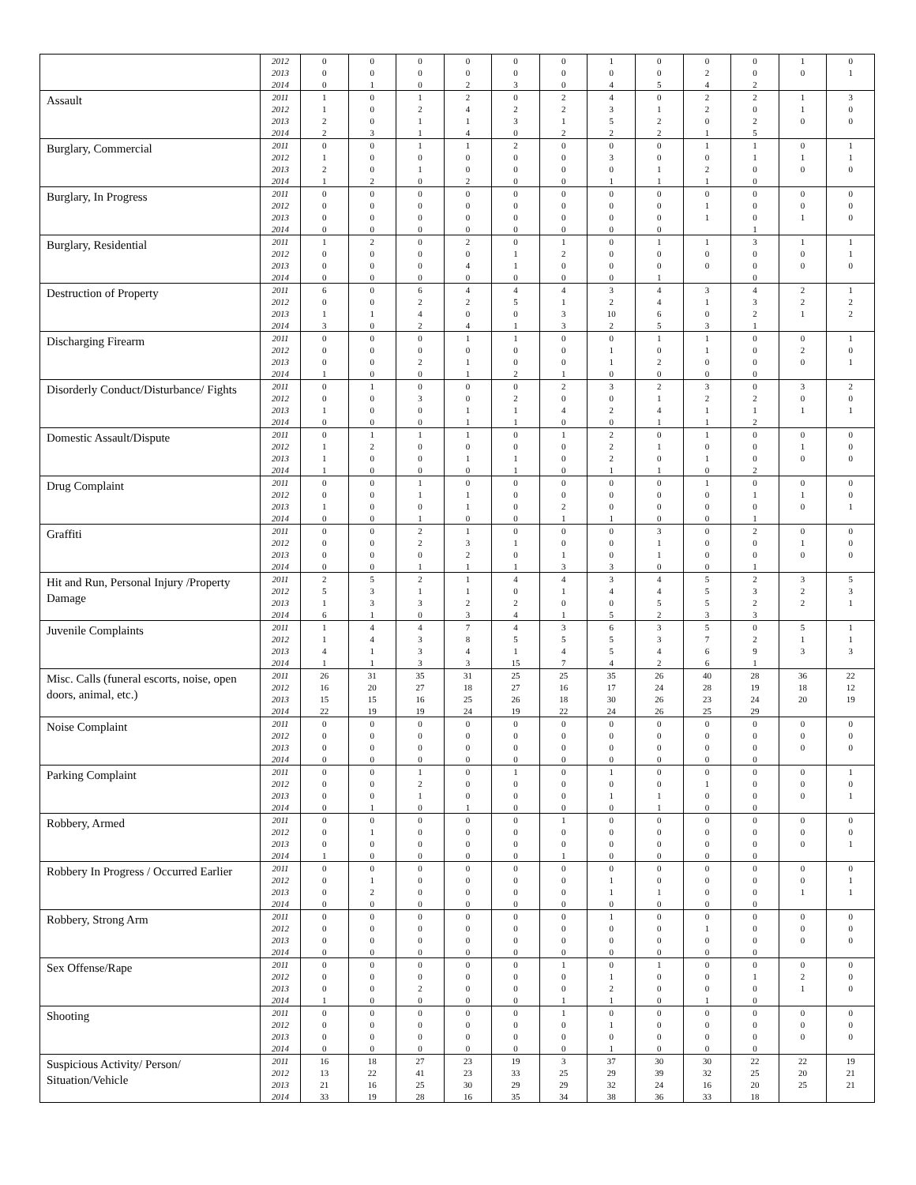| | 2012 | 0 | 0 | 0 | 0 | 0 | 0 | 1 | 0 | 0 | 0 | 1 | 0 |
| | 2013 | 0 | 0 | 0 | 0 | 0 | 0 | 0 | 0 | 2 | 0 | 0 | 1 |
| | 2014 | 0 | 1 | 0 | 2 | 3 | 0 | 4 | 5 | 4 | 2 | | |
| Assault | 2011 | 1 | 0 | 1 | 2 | 0 | 2 | 4 | 0 | 2 | 2 | 1 | 3 |
| | 2012 | 1 | 0 | 2 | 4 | 2 | 2 | 3 | 1 | 2 | 0 | 1 | 0 |
| | 2013 | 2 | 0 | 1 | 1 | 3 | 1 | 5 | 2 | 0 | 2 | 0 | 0 |
| | 2014 | 2 | 3 | 1 | 4 | 0 | 2 | 2 | 2 | 1 | 5 | | |
| Burglary, Commercial | 2011 | 0 | 0 | 1 | 1 | 2 | 0 | 0 | 0 | 1 | 1 | 0 | 1 |
| | 2012 | 1 | 0 | 0 | 0 | 0 | 0 | 3 | 0 | 0 | 1 | 1 | 1 |
| | 2013 | 2 | 0 | 1 | 0 | 0 | 0 | 0 | 1 | 2 | 0 | 0 | 0 |
| | 2014 | 1 | 2 | 0 | 2 | 0 | 0 | 1 | 1 | 1 | 0 | | |
| Burglary, In Progress | 2011 | 0 | 0 | 0 | 0 | 0 | 0 | 0 | 0 | 0 | 0 | 0 | 0 |
| | 2012 | 0 | 0 | 0 | 0 | 0 | 0 | 0 | 0 | 1 | 0 | 0 | 0 |
| | 2013 | 0 | 0 | 0 | 0 | 0 | 0 | 0 | 0 | 1 | 0 | 1 | 0 |
| | 2014 | 0 | 0 | 0 | 0 | 0 | 0 | 0 | 0 | | 1 | | |
| Burglary, Residential | 2011 | 1 | 2 | 0 | 2 | 0 | 1 | 0 | 1 | 1 | 3 | 1 | 1 |
| | 2012 | 0 | 0 | 0 | 0 | 1 | 2 | 0 | 0 | 0 | 0 | 0 | 1 |
| | 2013 | 0 | 0 | 0 | 4 | 1 | 0 | 0 | 0 | 0 | 0 | 0 | 0 |
| | 2014 | 0 | 0 | 0 | 0 | 0 | 0 | 0 | 1 | | 0 | | |
| Destruction of Property | 2011 | 6 | 0 | 6 | 4 | 4 | 4 | 3 | 4 | 3 | 4 | 2 | 1 |
| | 2012 | 0 | 0 | 2 | 2 | 5 | 1 | 2 | 4 | 1 | 3 | 2 | 2 |
| | 2013 | 1 | 1 | 4 | 0 | 0 | 3 | 10 | 6 | 0 | 2 | 1 | 2 |
| | 2014 | 3 | 0 | 2 | 4 | 1 | 3 | 2 | 5 | 3 | 1 | | |
| Discharging Firearm | 2011 | 0 | 0 | 0 | 1 | 1 | 0 | 0 | 1 | 1 | 0 | 0 | 1 |
| | 2012 | 0 | 0 | 0 | 0 | 0 | 0 | 1 | 0 | 1 | 0 | 2 | 0 |
| | 2013 | 0 | 0 | 2 | 1 | 0 | 0 | 1 | 2 | 0 | 0 | 0 | 1 |
| | 2014 | 1 | 0 | 0 | 1 | 2 | 1 | 0 | 0 | 0 | 0 | | |
| Disorderly Conduct/Disturbance/ Fights | 2011 | 0 | 1 | 0 | 0 | 0 | 2 | 3 | 2 | 3 | 0 | 3 | 2 |
| | 2012 | 0 | 0 | 3 | 0 | 2 | 0 | 0 | 1 | 2 | 2 | 0 | 0 |
| | 2013 | 1 | 0 | 0 | 1 | 1 | 4 | 2 | 4 | 1 | 1 | 1 | 1 |
| | 2014 | 0 | 0 | 0 | 1 | 1 | 0 | 0 | 1 | 1 | 2 | | |
| Domestic Assault/Dispute | 2011 | 0 | 1 | 1 | 1 | 0 | 1 | 2 | 0 | 1 | 0 | 0 | 0 |
| | 2012 | 1 | 2 | 0 | 0 | 0 | 0 | 2 | 1 | 0 | 0 | 1 | 0 |
| | 2013 | 1 | 0 | 0 | 1 | 1 | 0 | 2 | 0 | 1 | 0 | 0 | 0 |
| | 2014 | 1 | 0 | 0 | 0 | 1 | 0 | 1 | 1 | 0 | 2 | | |
| Drug Complaint | 2011 | 0 | 0 | 1 | 0 | 0 | 0 | 0 | 0 | 1 | 0 | 0 | 0 |
| | 2012 | 0 | 0 | 1 | 1 | 0 | 0 | 0 | 0 | 0 | 1 | 1 | 0 |
| | 2013 | 1 | 0 | 0 | 1 | 0 | 2 | 0 | 0 | 0 | 0 | 0 | 1 |
| | 2014 | 0 | 0 | 1 | 0 | 0 | 1 | 1 | 0 | 0 | 1 | | |
| Graffiti | 2011 | 0 | 0 | 2 | 1 | 0 | 0 | 0 | 3 | 0 | 2 | 0 | 0 |
| | 2012 | 0 | 0 | 2 | 3 | 1 | 0 | 0 | 1 | 0 | 0 | 1 | 0 |
| | 2013 | 0 | 0 | 0 | 2 | 0 | 1 | 0 | 1 | 0 | 0 | 0 | 0 |
| | 2014 | 0 | 0 | 1 | 1 | 1 | 3 | 3 | 0 | 0 | 1 | | |
| Hit and Run, Personal Injury /Property Damage | 2011 | 2 | 5 | 2 | 1 | 4 | 4 | 3 | 4 | 5 | 2 | 3 | 5 |
| | 2012 | 5 | 3 | 1 | 1 | 0 | 1 | 4 | 4 | 5 | 3 | 2 | 3 |
| | 2013 | 1 | 3 | 3 | 2 | 2 | 0 | 0 | 5 | 5 | 2 | 2 | 1 |
| | 2014 | 6 | 1 | 0 | 3 | 4 | 1 | 5 | 2 | 3 | 3 | | |
| Juvenile Complaints | 2011 | 1 | 4 | 4 | 7 | 4 | 3 | 6 | 3 | 5 | 0 | 5 | 1 |
| | 2012 | 1 | 4 | 3 | 8 | 5 | 5 | 5 | 3 | 7 | 2 | 1 | 1 |
| | 2013 | 4 | 1 | 3 | 4 | 1 | 4 | 5 | 4 | 6 | 9 | 3 | 3 |
| | 2014 | 1 | 1 | 3 | 3 | 15 | 7 | 4 | 2 | 6 | 1 | | |
| Misc. Calls (funeral escorts, noise, open doors, animal, etc.) | 2011 | 26 | 31 | 35 | 31 | 25 | 25 | 35 | 26 | 40 | 28 | 36 | 22 |
| | 2012 | 16 | 20 | 27 | 18 | 27 | 16 | 17 | 24 | 28 | 19 | 18 | 12 |
| | 2013 | 15 | 15 | 16 | 25 | 26 | 18 | 30 | 26 | 23 | 24 | 20 | 19 |
| | 2014 | 22 | 19 | 19 | 24 | 19 | 22 | 24 | 26 | 25 | 29 | | |
| Noise Complaint | 2011 | 0 | 0 | 0 | 0 | 0 | 0 | 0 | 0 | 0 | 0 | 0 | 0 |
| | 2012 | 0 | 0 | 0 | 0 | 0 | 0 | 0 | 0 | 0 | 0 | 0 | 0 |
| | 2013 | 0 | 0 | 0 | 0 | 0 | 0 | 0 | 0 | 0 | 0 | 0 | 0 |
| | 2014 | 0 | 0 | 0 | 0 | 0 | 0 | 0 | 0 | 0 | 0 | | |
| Parking Complaint | 2011 | 0 | 0 | 1 | 0 | 1 | 0 | 1 | 0 | 0 | 0 | 0 | 1 |
| | 2012 | 0 | 0 | 2 | 0 | 0 | 0 | 0 | 0 | 1 | 0 | 0 | 0 |
| | 2013 | 0 | 0 | 1 | 0 | 0 | 0 | 1 | 1 | 0 | 0 | 0 | 1 |
| | 2014 | 0 | 1 | 0 | 1 | 0 | 0 | 0 | 1 | 0 | 0 | | |
| Robbery, Armed | 2011 | 0 | 0 | 0 | 0 | 0 | 1 | 0 | 0 | 0 | 0 | 0 | 0 |
| | 2012 | 0 | 1 | 0 | 0 | 0 | 0 | 0 | 0 | 0 | 0 | 0 | 0 |
| | 2013 | 0 | 0 | 0 | 0 | 0 | 0 | 0 | 0 | 0 | 0 | 0 | 1 |
| | 2014 | 1 | 0 | 0 | 0 | 0 | 1 | 0 | 0 | 0 | 0 | | |
| Robbery In Progress / Occurred Earlier | 2011 | 0 | 0 | 0 | 0 | 0 | 0 | 0 | 0 | 0 | 0 | 0 | 0 |
| | 2012 | 0 | 1 | 0 | 0 | 0 | 0 | 1 | 0 | 0 | 0 | 0 | 1 |
| | 2013 | 0 | 2 | 0 | 0 | 0 | 0 | 1 | 1 | 0 | 0 | 1 | 1 |
| | 2014 | 0 | 0 | 0 | 0 | 0 | 0 | 0 | 0 | 0 | 0 | | |
| Robbery, Strong Arm | 2011 | 0 | 0 | 0 | 0 | 0 | 0 | 1 | 0 | 0 | 0 | 0 | 0 |
| | 2012 | 0 | 0 | 0 | 0 | 0 | 0 | 0 | 0 | 1 | 0 | 0 | 0 |
| | 2013 | 0 | 0 | 0 | 0 | 0 | 0 | 0 | 0 | 0 | 0 | 0 | 0 |
| | 2014 | 0 | 0 | 0 | 0 | 0 | 0 | 0 | 0 | 0 | 0 | | |
| Sex Offense/Rape | 2011 | 0 | 0 | 0 | 0 | 0 | 1 | 0 | 1 | 0 | 0 | 0 | 0 |
| | 2012 | 0 | 0 | 0 | 0 | 0 | 0 | 1 | 0 | 0 | 1 | 2 | 0 |
| | 2013 | 0 | 0 | 2 | 0 | 0 | 0 | 2 | 0 | 0 | 0 | 1 | 0 |
| | 2014 | 1 | 0 | 0 | 0 | 0 | 1 | 1 | 0 | 1 | 0 | | |
| Shooting | 2011 | 0 | 0 | 0 | 0 | 0 | 1 | 0 | 0 | 0 | 0 | 0 | 0 |
| | 2012 | 0 | 0 | 0 | 0 | 0 | 0 | 1 | 0 | 0 | 0 | 0 | 0 |
| | 2013 | 0 | 0 | 0 | 0 | 0 | 0 | 0 | 0 | 0 | 0 | 0 | 0 |
| | 2014 | 0 | 0 | 0 | 0 | 0 | 0 | 1 | 0 | 0 | 0 | | |
| Suspicious Activity/ Person/ Situation/Vehicle | 2011 | 16 | 18 | 27 | 23 | 19 | 3 | 37 | 30 | 30 | 22 | 22 | 19 |
| | 2012 | 13 | 22 | 41 | 23 | 33 | 25 | 29 | 39 | 32 | 25 | 20 | 21 |
| | 2013 | 21 | 16 | 25 | 30 | 29 | 29 | 32 | 24 | 16 | 20 | 25 | 21 |
| | 2014 | 33 | 19 | 28 | 16 | 35 | 34 | 38 | 36 | 33 | 18 | | |